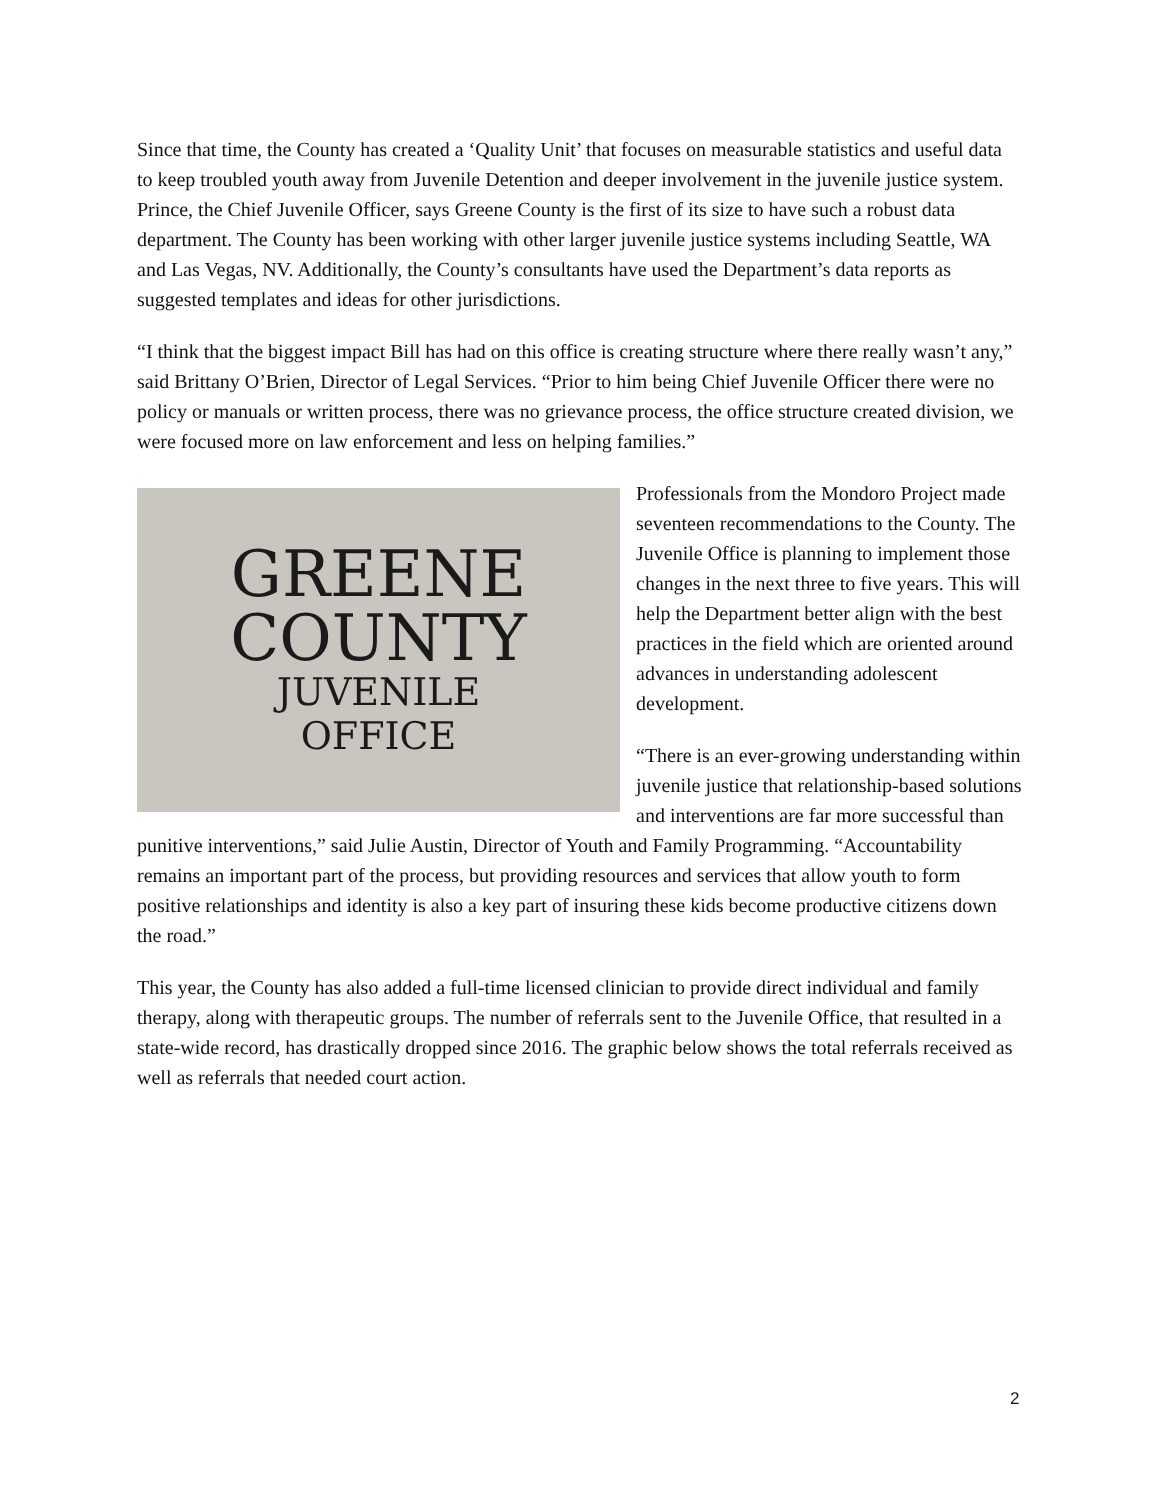Since that time, the County has created a ‘Quality Unit’ that focuses on measurable statistics and useful data to keep troubled youth away from Juvenile Detention and deeper involvement in the juvenile justice system. Prince, the Chief Juvenile Officer, says Greene County is the first of its size to have such a robust data department. The County has been working with other larger juvenile justice systems including Seattle, WA and Las Vegas, NV. Additionally, the County’s consultants have used the Department’s data reports as suggested templates and ideas for other jurisdictions.
“I think that the biggest impact Bill has had on this office is creating structure where there really wasn’t any,” said Brittany O’Brien, Director of Legal Services. “Prior to him being Chief Juvenile Officer there were no policy or manuals or written process, there was no grievance process, the office structure created division, we were focused more on law enforcement and less on helping families.”
GREENE
COUNTY
JUVENILE
OFFICE
Professionals from the Mondoro Project made seventeen recommendations to the County. The Juvenile Office is planning to implement those changes in the next three to five years. This will help the Department better align with the best practices in the field which are oriented around advances in understanding adolescent development.
“There is an ever-growing understanding within juvenile justice that relationship-based solutions and interventions are far more successful than punitive interventions,” said Julie Austin, Director of Youth and Family Programming. “Accountability remains an important part of the process, but providing resources and services that allow youth to form positive relationships and identity is also a key part of insuring these kids become productive citizens down the road.”
This year, the County has also added a full-time licensed clinician to provide direct individual and family therapy, along with therapeutic groups. The number of referrals sent to the Juvenile Office, that resulted in a state-wide record, has drastically dropped since 2016. The graphic below shows the total referrals received as well as referrals that needed court action.
2